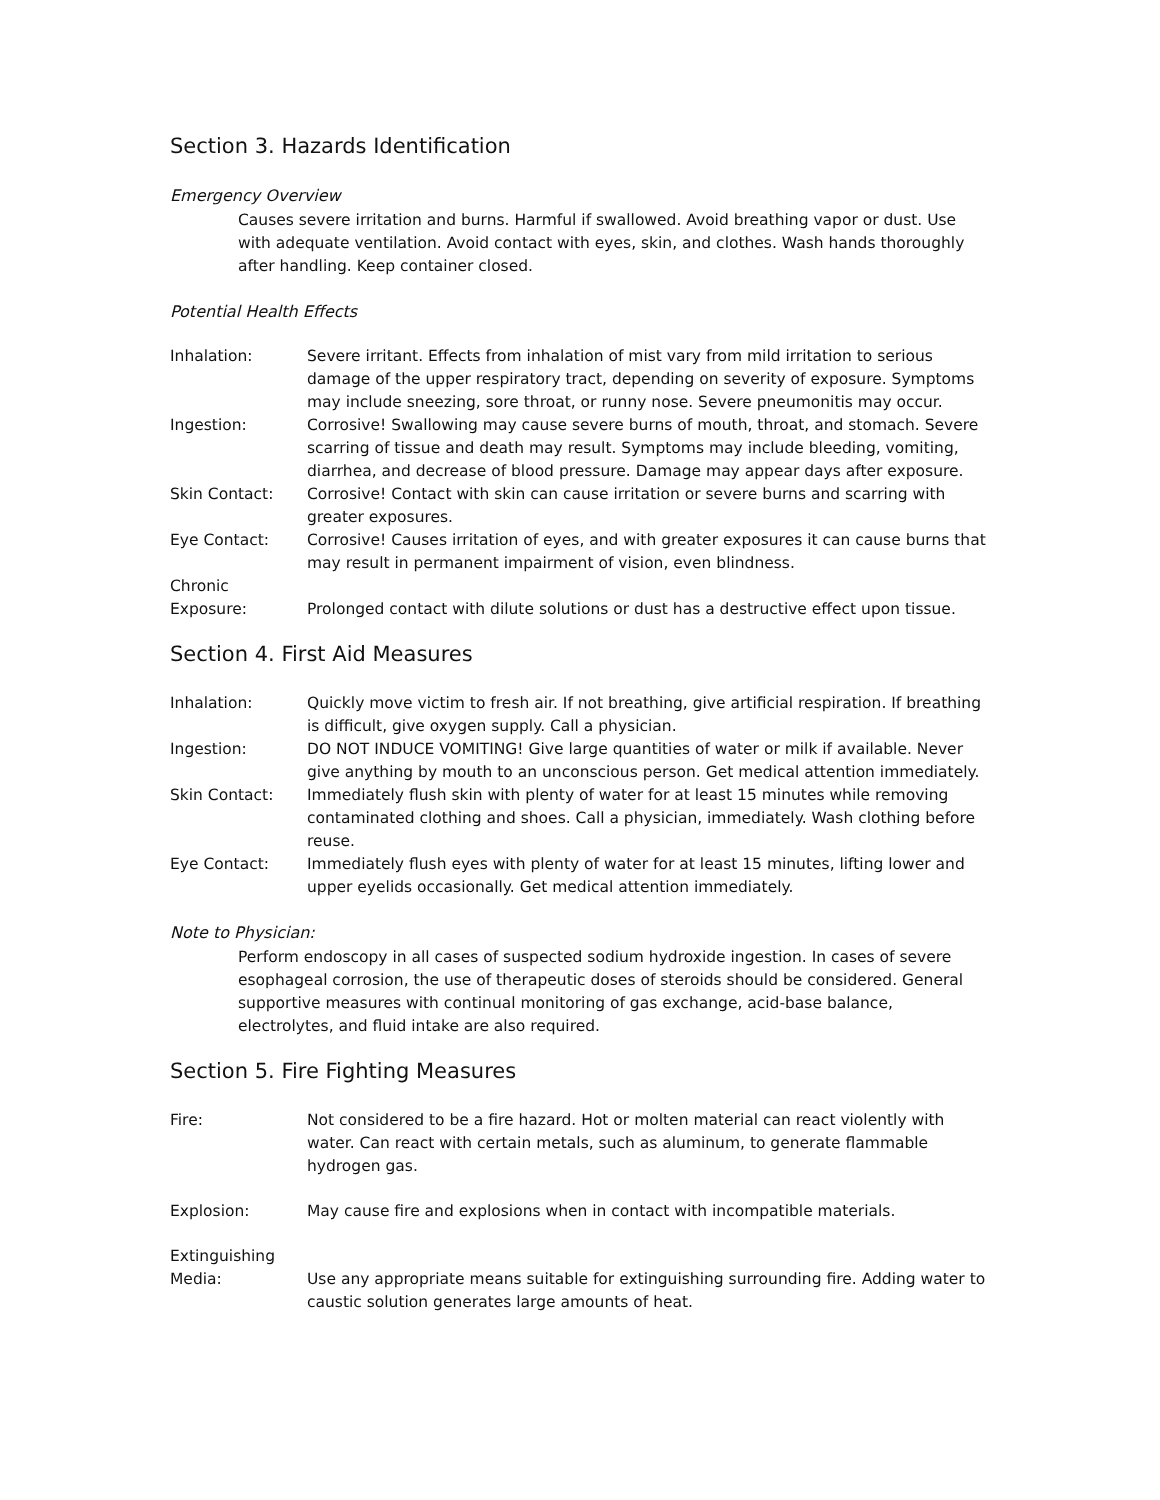Section 3. Hazards Identification
Emergency Overview
Causes severe irritation and burns. Harmful if swallowed. Avoid breathing vapor or dust. Use with adequate ventilation. Avoid contact with eyes, skin, and clothes. Wash hands thoroughly after handling. Keep container closed.
Potential Health Effects
Inhalation: Severe irritant. Effects from inhalation of mist vary from mild irritation to serious damage of the upper respiratory tract, depending on severity of exposure. Symptoms may include sneezing, sore throat, or runny nose. Severe pneumonitis may occur.
Ingestion: Corrosive! Swallowing may cause severe burns of mouth, throat, and stomach. Severe scarring of tissue and death may result. Symptoms may include bleeding, vomiting, diarrhea, and decrease of blood pressure. Damage may appear days after exposure.
Skin Contact: Corrosive! Contact with skin can cause irritation or severe burns and scarring with greater exposures.
Eye Contact: Corrosive! Causes irritation of eyes, and with greater exposures it can cause burns that may result in permanent impairment of vision, even blindness.
Chronic
Exposure:
Prolonged contact with dilute solutions or dust has a destructive effect upon tissue.
Section 4. First Aid Measures
Inhalation: Quickly move victim to fresh air. If not breathing, give artificial respiration. If breathing is difficult, give oxygen supply. Call a physician.
Ingestion: DO NOT INDUCE VOMITING! Give large quantities of water or milk if available. Never give anything by mouth to an unconscious person. Get medical attention immediately.
Skin Contact: Immediately flush skin with plenty of water for at least 15 minutes while removing contaminated clothing and shoes. Call a physician, immediately. Wash clothing before reuse.
Eye Contact: Immediately flush eyes with plenty of water for at least 15 minutes, lifting lower and upper eyelids occasionally. Get medical attention immediately.
Note to Physician:
Perform endoscopy in all cases of suspected sodium hydroxide ingestion. In cases of severe esophageal corrosion, the use of therapeutic doses of steroids should be considered. General supportive measures with continual monitoring of gas exchange, acid-base balance, electrolytes, and fluid intake are also required.
Section 5. Fire Fighting Measures
Fire: Not considered to be a fire hazard. Hot or molten material can react violently with water. Can react with certain metals, such as aluminum, to generate flammable hydrogen gas.
Explosion: May cause fire and explosions when in contact with incompatible materials.
Extinguishing
Media:
Use any appropriate means suitable for extinguishing surrounding fire. Adding water to caustic solution generates large amounts of heat.